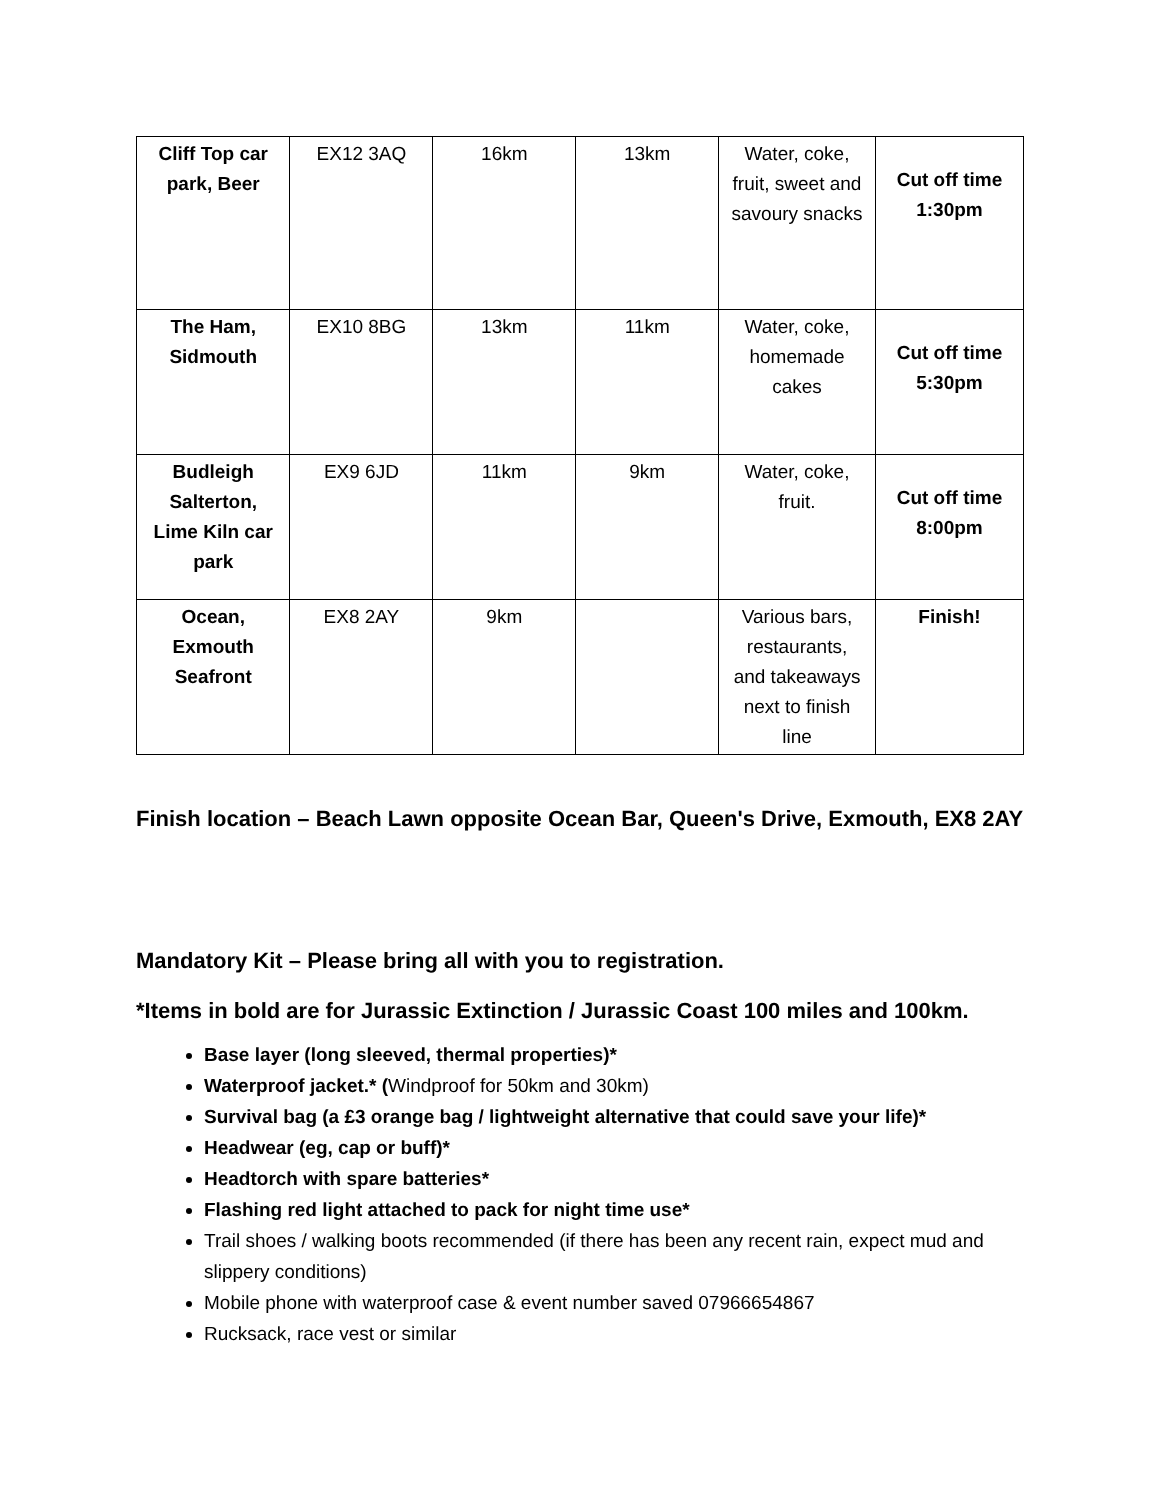| Cliff Top car park, Beer | EX12 3AQ | 16km | 13km | Water, coke, fruit, sweet and savoury snacks | Cut off time 1:30pm |
| The Ham, Sidmouth | EX10 8BG | 13km | 11km | Water, coke, homemade cakes | Cut off time 5:30pm |
| Budleigh Salterton, Lime Kiln car park | EX9 6JD | 11km | 9km | Water, coke, fruit. | Cut off time 8:00pm |
| Ocean, Exmouth Seafront | EX8 2AY | 9km | | Various bars, restaurants, and takeaways next to finish line | Finish! |
Finish location – Beach Lawn opposite Ocean Bar, Queen's Drive, Exmouth, EX8 2AY
Mandatory Kit – Please bring all with you to registration.
*Items in bold are for Jurassic Extinction / Jurassic Coast 100 miles and 100km.
Base layer (long sleeved, thermal properties)*
Waterproof jacket.* (Windproof for 50km and 30km)
Survival bag (a £3 orange bag / lightweight alternative that could save your life)*
Headwear (eg, cap or buff)*
Headtorch with spare batteries*
Flashing red light attached to pack for night time use*
Trail shoes / walking boots recommended (if there has been any recent rain, expect mud and slippery conditions)
Mobile phone with waterproof case & event number saved 07966654867
Rucksack, race vest or similar